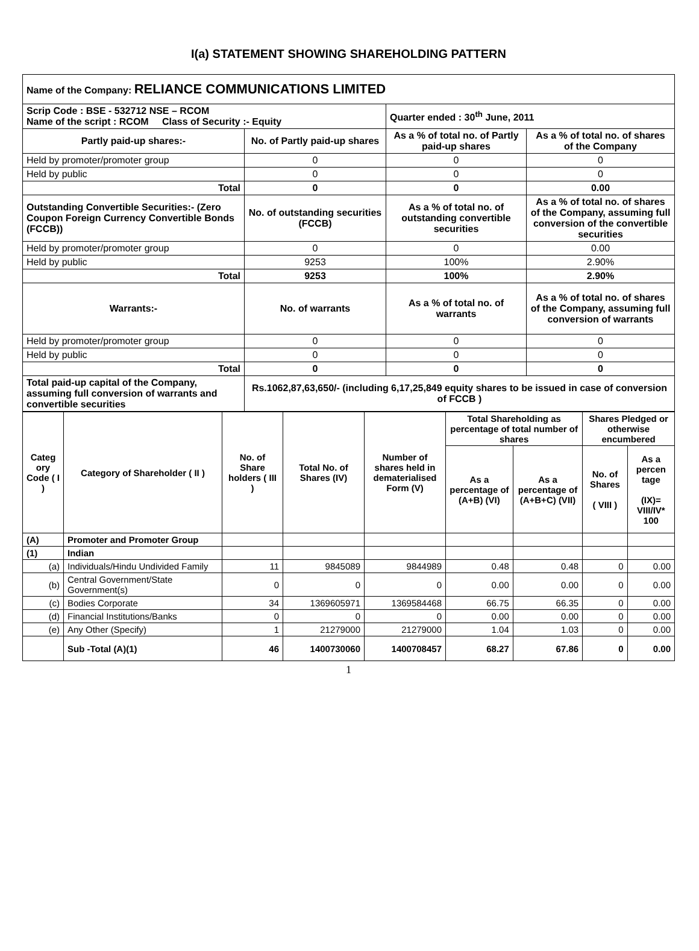I(a) STATEMENT SHOWING SHAREHOLDING PATTERN
| Name of the Company: RELIANCE COMMUNICATIONS LIMITED | | | |
| Scrip Code : BSE - 532712 NSE – RCOM Name of the script : RCOM Class of Security :- Equity | | Quarter ended : 30<sup>th</sup> June, 2011 | |
| Partly paid-up shares:- | No. of Partly paid-up shares | As a % of total no. of Partly paid-up shares | As a % of total no. of shares of the Company |
| Held by promoter/promoter group | 0 | 0 | 0 |
| Held by public | 0 | 0 | 0 |
| Total | 0 | 0 | 0.00 |
| Outstanding Convertible Securities:- (Zero Coupon Foreign Currency Convertible Bonds (FCCB)) | No. of outstanding securities (FCCB) | As a % of total no. of outstanding convertible securities | As a % of total no. of shares of the Company, assuming full conversion of the convertible securities |
| Held by promoter/promoter group | 0 | 0 | 0.00 |
| Held by public | 9253 | 100% | 2.90% |
| Total | 9253 | 100% | 2.90% |
| Warrants:- | No. of warrants | As a % of total no. of warrants | As a % of total no. of shares of the Company, assuming full conversion of warrants |
| Held by promoter/promoter group | 0 | 0 | 0 |
| Held by public | 0 | 0 | 0 |
| Total | 0 | 0 | 0 |
| Total paid-up capital of the Company, assuming full conversion of warrants and convertible securities | Rs.1062,87,63,650/- (including 6,17,25,849 equity shares to be issued in case of conversion of FCCB ) | | |
| Categ ory Code ( I ) | Category of Shareholder ( II ) | No. of Share holders ( III ) | Total No. of Shares (IV) | Number of shares held in dematerialised Form (V) | Total Shareholding as percentage of total number of shares | | Shares Pledged or otherwise encumbered | |
| --- | --- | --- | --- | --- | --- | --- | --- | --- |
| | | | | | As a percentage of (A+B) (VI) | As a percentage of (A+B+C) (VII) | No. of Shares ( VIII ) | As a percen tage (IX)= VIII/IV* 100 |
| (A) | Promoter and Promoter Group | | | | | | | |
| (1) | Indian | | | | | | | |
| (a) | Individuals/Hindu Undivided Family | 11 | 9845089 | 9844989 | 0.48 | 0.48 | 0 | 0.00 |
| (b) | Central Government/State Government(s) | 0 | 0 | 0 | 0.00 | 0.00 | 0 | 0.00 |
| (c) | Bodies Corporate | 34 | 1369605971 | 1369584468 | 66.75 | 66.35 | 0 | 0.00 |
| (d) | Financial Institutions/Banks | 0 | 0 | 0 | 0.00 | 0.00 | 0 | 0.00 |
| (e) | Any Other (Specify) | 1 | 21279000 | 21279000 | 1.04 | 1.03 | 0 | 0.00 |
| | Sub -Total (A)(1) | 46 | 1400730060 | 1400708457 | 68.27 | 67.86 | 0 | 0.00 |
1